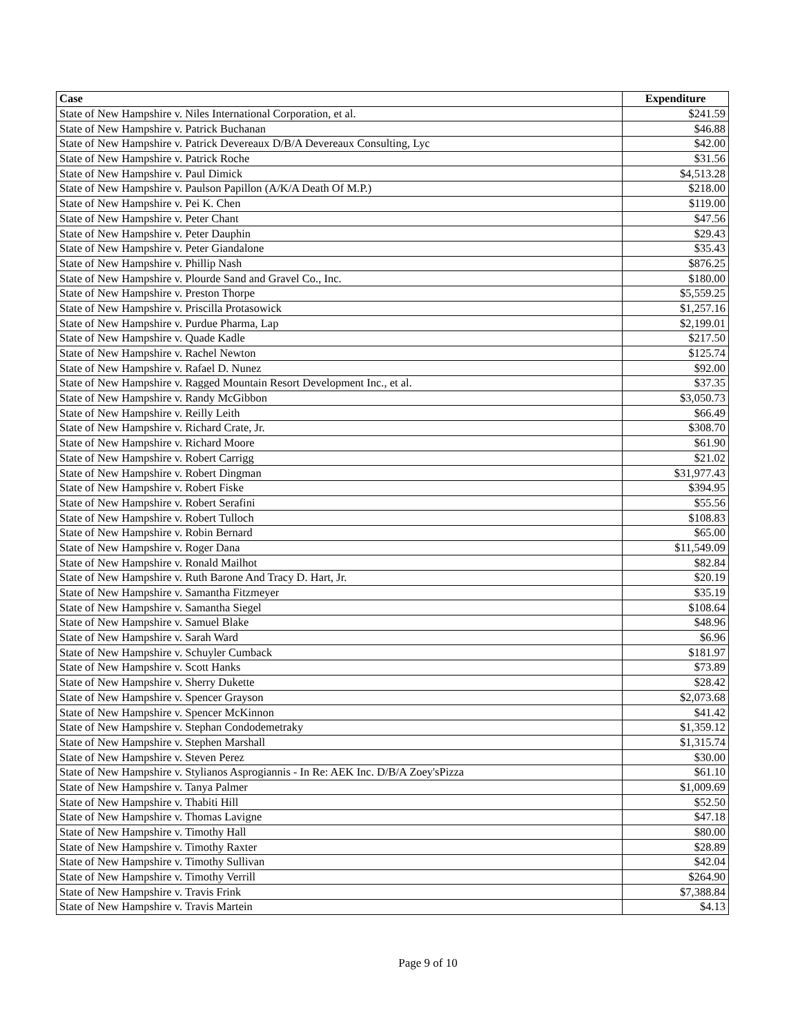| Case | Expenditure |
| --- | --- |
| State of New Hampshire v. Niles International Corporation, et al. | $241.59 |
| State of New Hampshire v. Patrick Buchanan | $46.88 |
| State of New Hampshire v. Patrick Devereaux D/B/A Devereaux Consulting, Lyc | $42.00 |
| State of New Hampshire v. Patrick Roche | $31.56 |
| State of New Hampshire v. Paul Dimick | $4,513.28 |
| State of New Hampshire v. Paulson Papillon (A/K/A Death Of M.P.) | $218.00 |
| State of New Hampshire v. Pei K. Chen | $119.00 |
| State of New Hampshire v. Peter Chant | $47.56 |
| State of New Hampshire v. Peter Dauphin | $29.43 |
| State of New Hampshire v. Peter Giandalone | $35.43 |
| State of New Hampshire v. Phillip Nash | $876.25 |
| State of New Hampshire v. Plourde Sand and Gravel Co., Inc. | $180.00 |
| State of New Hampshire v. Preston Thorpe | $5,559.25 |
| State of New Hampshire v. Priscilla Protasowick | $1,257.16 |
| State of New Hampshire v. Purdue Pharma, Lap | $2,199.01 |
| State of New Hampshire v. Quade Kadle | $217.50 |
| State of New Hampshire v. Rachel Newton | $125.74 |
| State of New Hampshire v. Rafael D. Nunez | $92.00 |
| State of New Hampshire v. Ragged Mountain Resort Development Inc., et al. | $37.35 |
| State of New Hampshire v. Randy McGibbon | $3,050.73 |
| State of New Hampshire v. Reilly Leith | $66.49 |
| State of New Hampshire v. Richard Crate, Jr. | $308.70 |
| State of New Hampshire v. Richard Moore | $61.90 |
| State of New Hampshire v. Robert Carrigg | $21.02 |
| State of New Hampshire v. Robert Dingman | $31,977.43 |
| State of New Hampshire v. Robert Fiske | $394.95 |
| State of New Hampshire v. Robert Serafini | $55.56 |
| State of New Hampshire v. Robert Tulloch | $108.83 |
| State of New Hampshire v. Robin Bernard | $65.00 |
| State of New Hampshire v. Roger Dana | $11,549.09 |
| State of New Hampshire v. Ronald Mailhot | $82.84 |
| State of New Hampshire v. Ruth Barone And Tracy D. Hart, Jr. | $20.19 |
| State of New Hampshire v. Samantha Fitzmeyer | $35.19 |
| State of New Hampshire v. Samantha Siegel | $108.64 |
| State of New Hampshire v. Samuel Blake | $48.96 |
| State of New Hampshire v. Sarah Ward | $6.96 |
| State of New Hampshire v. Schuyler Cumback | $181.97 |
| State of New Hampshire v. Scott Hanks | $73.89 |
| State of New Hampshire v. Sherry Dukette | $28.42 |
| State of New Hampshire v. Spencer Grayson | $2,073.68 |
| State of New Hampshire v. Spencer McKinnon | $41.42 |
| State of New Hampshire v. Stephan Condodemetraky | $1,359.12 |
| State of New Hampshire v. Stephen Marshall | $1,315.74 |
| State of New Hampshire v. Steven Perez | $30.00 |
| State of New Hampshire v. Stylianos Asprogiannis - In Re: AEK Inc. D/B/A Zoey'sPizza | $61.10 |
| State of New Hampshire v. Tanya Palmer | $1,009.69 |
| State of New Hampshire v. Thabiti Hill | $52.50 |
| State of New Hampshire v. Thomas Lavigne | $47.18 |
| State of New Hampshire v. Timothy Hall | $80.00 |
| State of New Hampshire v. Timothy Raxter | $28.89 |
| State of New Hampshire v. Timothy Sullivan | $42.04 |
| State of New Hampshire v. Timothy Verrill | $264.90 |
| State of New Hampshire v. Travis Frink | $7,388.84 |
| State of New Hampshire v. Travis Martein | $4.13 |
Page 9 of 10